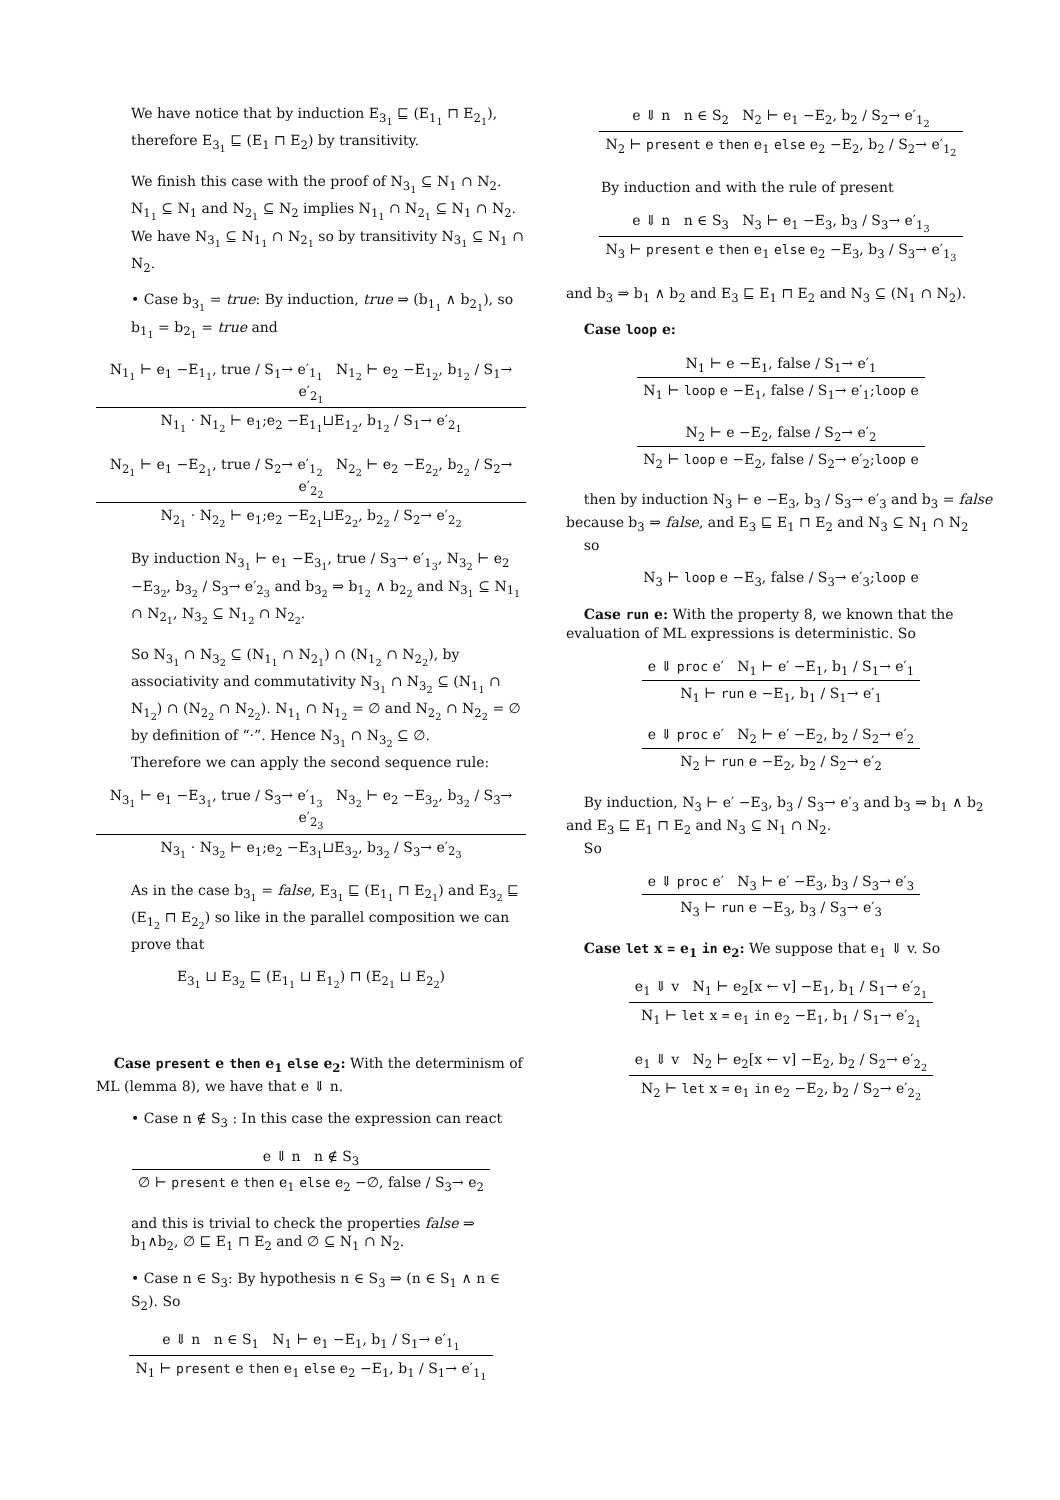We have notice that by induction E<sub>3<sub>1</sub></sub> ⊑ (E<sub>1<sub>1</sub></sub> ⊓ E<sub>2<sub>1</sub></sub>), therefore E<sub>3<sub>1</sub></sub> ⊑ (E<sub>1</sub> ⊓ E<sub>2</sub>) by transitivity.
We finish this case with the proof of N<sub>3<sub>1</sub></sub> ⊆ N<sub>1</sub> ∩ N<sub>2</sub>. N<sub>1<sub>1</sub></sub> ⊆ N<sub>1</sub> and N<sub>2<sub>1</sub></sub> ⊆ N<sub>2</sub> implies N<sub>1<sub>1</sub></sub> ∩ N<sub>2<sub>1</sub></sub> ⊆ N<sub>1</sub> ∩ N<sub>2</sub>. We have N<sub>3<sub>1</sub></sub> ⊆ N<sub>1<sub>1</sub></sub> ∩ N<sub>2<sub>1</sub></sub> so by transitivity N<sub>3<sub>1</sub></sub> ⊆ N<sub>1</sub> ∩ N<sub>2</sub>.
• Case b<sub>3<sub>1</sub></sub> = true: By induction, true ⇒ (b<sub>1<sub>1</sub></sub> ∧ b<sub>2<sub>1</sub></sub>), so b<sub>1<sub>1</sub></sub> = b<sub>2<sub>1</sub></sub> = true and
| N<sub>1<sub>1</sub></sub> ⊢ e<sub>1</sub> −E<sub>1<sub>1</sub></sub>, true / S<sub>1</sub>→ e′<sub>1<sub>1</sub></sub> N<sub>1<sub>2</sub></sub> ⊢ e<sub>2</sub> −E<sub>1<sub>2</sub></sub>, b<sub>1<sub>2</sub></sub> / S<sub>1</sub>→ e′<sub>2<sub>1</sub></sub> |
| N<sub>1<sub>1</sub></sub> · N<sub>1<sub>2</sub></sub> ⊢ e<sub>1</sub>;e<sub>2</sub> −E<sub>1<sub>1</sub></sub>⊔E<sub>1<sub>2</sub></sub>, b<sub>1<sub>2</sub></sub> / S<sub>1</sub>→ e′<sub>2<sub>1</sub></sub> |
| N<sub>2<sub>1</sub></sub> ⊢ e<sub>1</sub> −E<sub>2<sub>1</sub></sub>, true / S<sub>2</sub>→ e′<sub>1<sub>2</sub></sub> N<sub>2<sub>2</sub></sub> ⊢ e<sub>2</sub> −E<sub>2<sub>2</sub></sub>, b<sub>2<sub>2</sub></sub> / S<sub>2</sub>→ e′<sub>2<sub>2</sub></sub> |
| N<sub>2<sub>1</sub></sub> · N<sub>2<sub>2</sub></sub> ⊢ e<sub>1</sub>;e<sub>2</sub> −E<sub>2<sub>1</sub></sub>⊔E<sub>2<sub>2</sub></sub>, b<sub>2<sub>2</sub></sub> / S<sub>2</sub>→ e′<sub>2<sub>2</sub></sub> |
By induction N<sub>3<sub>1</sub></sub> ⊢ e<sub>1</sub> −E<sub>3<sub>1</sub></sub>, true / S<sub>3</sub>→ e′<sub>1<sub>3</sub></sub>, N<sub>3<sub>2</sub></sub> ⊢ e<sub>2</sub> −E<sub>3<sub>2</sub></sub>, b<sub>3<sub>2</sub></sub> / S<sub>3</sub>→ e′<sub>2<sub>3</sub></sub> and b<sub>3<sub>2</sub></sub> ⇒ b<sub>1<sub>2</sub></sub> ∧ b<sub>2<sub>2</sub></sub> and N<sub>3<sub>1</sub></sub> ⊆ N<sub>1<sub>1</sub></sub> ∩ N<sub>2<sub>1</sub></sub>, N<sub>3<sub>2</sub></sub> ⊆ N<sub>1<sub>2</sub></sub> ∩ N<sub>2<sub>2</sub></sub>.
So N<sub>3<sub>1</sub></sub> ∩ N<sub>3<sub>2</sub></sub> ⊆ (N<sub>1<sub>1</sub></sub> ∩ N<sub>2<sub>1</sub></sub>) ∩ (N<sub>1<sub>2</sub></sub> ∩ N<sub>2<sub>2</sub></sub>), by associativity and commutativity N<sub>3<sub>1</sub></sub> ∩ N<sub>3<sub>2</sub></sub> ⊆ (N<sub>1<sub>1</sub></sub> ∩ N<sub>1<sub>2</sub></sub>) ∩ (N<sub>2<sub>2</sub></sub> ∩ N<sub>2<sub>2</sub></sub>). N<sub>1<sub>1</sub></sub> ∩ N<sub>1<sub>2</sub></sub> = ∅ and N<sub>2<sub>2</sub></sub> ∩ N<sub>2<sub>2</sub></sub> = ∅ by definition of “·”. Hence N<sub>3<sub>1</sub></sub> ∩ N<sub>3<sub>2</sub></sub> ⊆ ∅.
Therefore we can apply the second sequence rule:
| N<sub>3<sub>1</sub></sub> ⊢ e<sub>1</sub> −E<sub>3<sub>1</sub></sub>, true / S<sub>3</sub>→ e′<sub>1<sub>3</sub></sub> N<sub>3<sub>2</sub></sub> ⊢ e<sub>2</sub> −E<sub>3<sub>2</sub></sub>, b<sub>3<sub>2</sub></sub> / S<sub>3</sub>→ e′<sub>2<sub>3</sub></sub> |
| N<sub>3<sub>1</sub></sub> · N<sub>3<sub>2</sub></sub> ⊢ e<sub>1</sub>;e<sub>2</sub> −E<sub>3<sub>1</sub></sub>⊔E<sub>3<sub>2</sub></sub>, b<sub>3<sub>2</sub></sub> / S<sub>3</sub>→ e′<sub>2<sub>3</sub></sub> |
As in the case b<sub>3<sub>1</sub></sub> = false, E<sub>3<sub>1</sub></sub> ⊑ (E<sub>1<sub>1</sub></sub> ⊓ E<sub>2<sub>1</sub></sub>) and E<sub>3<sub>2</sub></sub> ⊑ (E<sub>1<sub>2</sub></sub> ⊓ E<sub>2<sub>2</sub></sub>) so like in the parallel composition we can prove that
E<sub>3<sub>1</sub></sub> ⊔ E<sub>3<sub>2</sub></sub> ⊑ (E<sub>1<sub>1</sub></sub> ⊔ E<sub>1<sub>2</sub></sub>) ⊓ (E<sub>2<sub>1</sub></sub> ⊔ E<sub>2<sub>2</sub></sub>)
Case present e then e<sub>1</sub> else e<sub>2</sub>: With the determinism of ML (lemma 8), we have that e ⇓ n.
• Case n ∉ S<sub>3</sub> : In this case the expression can react
| e ⇓ n n ∉ S<sub>3</sub> |
| ∅ ⊢ present e then e<sub>1</sub> else e<sub>2</sub> −∅, false / S<sub>3</sub>→ e<sub>2</sub> |
and this is trivial to check the properties false ⇒ b<sub>1</sub>∧b<sub>2</sub>, ∅ ⊑ E<sub>1</sub> ⊓ E<sub>2</sub> and ∅ ⊆ N<sub>1</sub> ∩ N<sub>2</sub>.
• Case n ∈ S<sub>3</sub>: By hypothesis n ∈ S<sub>3</sub> ⇒ (n ∈ S<sub>1</sub> ∧ n ∈ S<sub>2</sub>). So
| e ⇓ n n ∈ S<sub>1</sub> N<sub>1</sub> ⊢ e<sub>1</sub> −E<sub>1</sub>, b<sub>1</sub> / S<sub>1</sub>→ e′<sub>1<sub>1</sub></sub> |
| N<sub>1</sub> ⊢ present e then e<sub>1</sub> else e<sub>2</sub> −E<sub>1</sub>, b<sub>1</sub> / S<sub>1</sub>→ e′<sub>1<sub>1</sub></sub> |
| e ⇓ n n ∈ S<sub>2</sub> N<sub>2</sub> ⊢ e<sub>1</sub> −E<sub>2</sub>, b<sub>2</sub> / S<sub>2</sub>→ e′<sub>1<sub>2</sub></sub> |
| N<sub>2</sub> ⊢ present e then e<sub>1</sub> else e<sub>2</sub> −E<sub>2</sub>, b<sub>2</sub> / S<sub>2</sub>→ e′<sub>1<sub>2</sub></sub> |
By induction and with the rule of present
| e ⇓ n n ∈ S<sub>3</sub> N<sub>3</sub> ⊢ e<sub>1</sub> −E<sub>3</sub>, b<sub>3</sub> / S<sub>3</sub>→ e′<sub>1<sub>3</sub></sub> |
| N<sub>3</sub> ⊢ present e then e<sub>1</sub> else e<sub>2</sub> −E<sub>3</sub>, b<sub>3</sub> / S<sub>3</sub>→ e′<sub>1<sub>3</sub></sub> |
and b<sub>3</sub> ⇒ b<sub>1</sub> ∧ b<sub>2</sub> and E<sub>3</sub> ⊑ E<sub>1</sub> ⊓ E<sub>2</sub> and N<sub>3</sub> ⊆ (N<sub>1</sub> ∩ N<sub>2</sub>).
Case loop e:
| N<sub>1</sub> ⊢ e −E<sub>1</sub>, false / S<sub>1</sub>→ e′<sub>1</sub> |
| N<sub>1</sub> ⊢ loop e −E<sub>1</sub>, false / S<sub>1</sub>→ e′<sub>1</sub>; loop e |
| N<sub>2</sub> ⊢ e −E<sub>2</sub>, false / S<sub>2</sub>→ e′<sub>2</sub> |
| N<sub>2</sub> ⊢ loop e −E<sub>2</sub>, false / S<sub>2</sub>→ e′<sub>2</sub>; loop e |
then by induction N<sub>3</sub> ⊢ e −E<sub>3</sub>, b<sub>3</sub> / S<sub>3</sub>→ e′<sub>3</sub> and b<sub>3</sub> = false because b<sub>3</sub> ⇒ false, and E<sub>3</sub> ⊑ E<sub>1</sub> ⊓ E<sub>2</sub> and N<sub>3</sub> ⊆ N<sub>1</sub> ∩ N<sub>2</sub>
so
N<sub>3</sub> ⊢ loop e −E<sub>3</sub>, false / S<sub>3</sub>→ e′<sub>3</sub>;loop e
Case run e: With the property 8, we known that the evaluation of ML expressions is deterministic. So
| e ⇓ proc e′ N<sub>1</sub> ⊢ e′ −E<sub>1</sub>, b<sub>1</sub> / S<sub>1</sub>→ e′<sub>1</sub> |
| N<sub>1</sub> ⊢ run e −E<sub>1</sub>, b<sub>1</sub> / S<sub>1</sub>→ e′<sub>1</sub> |
| e ⇓ proc e′ N<sub>2</sub> ⊢ e′ −E<sub>2</sub>, b<sub>2</sub> / S<sub>2</sub>→ e′<sub>2</sub> |
| N<sub>2</sub> ⊢ run e −E<sub>2</sub>, b<sub>2</sub> / S<sub>2</sub>→ e′<sub>2</sub> |
By induction, N<sub>3</sub> ⊢ e′ −E<sub>3</sub>, b<sub>3</sub> / S<sub>3</sub>→ e′<sub>3</sub> and b<sub>3</sub> ⇒ b<sub>1</sub> ∧ b<sub>2</sub> and E<sub>3</sub> ⊑ E<sub>1</sub> ⊓ E<sub>2</sub> and N<sub>3</sub> ⊆ N<sub>1</sub> ∩ N<sub>2</sub>.
So
| e ⇓ proc e′ N<sub>3</sub> ⊢ e′ −E<sub>3</sub>, b<sub>3</sub> / S<sub>3</sub>→ e′<sub>3</sub> |
| N<sub>3</sub> ⊢ run e −E<sub>3</sub>, b<sub>3</sub> / S<sub>3</sub>→ e′<sub>3</sub> |
Case let x = e<sub>1</sub> in e<sub>2</sub>: We suppose that e<sub>1</sub> ⇓ v. So
| e<sub>1</sub> ⇓ v N<sub>1</sub> ⊢ e<sub>2</sub>[x ← v] −E<sub>1</sub>, b<sub>1</sub> / S<sub>1</sub>→ e′<sub>2<sub>1</sub></sub> |
| N<sub>1</sub> ⊢ let x = e<sub>1</sub> in e<sub>2</sub> −E<sub>1</sub>, b<sub>1</sub> / S<sub>1</sub>→ e′<sub>2<sub>1</sub></sub> |
| e<sub>1</sub> ⇓ v N<sub>2</sub> ⊢ e<sub>2</sub>[x ← v] −E<sub>2</sub>, b<sub>2</sub> / S<sub>2</sub>→ e′<sub>2<sub>2</sub></sub> |
| N<sub>2</sub> ⊢ let x = e<sub>1</sub> in e<sub>2</sub> −E<sub>2</sub>, b<sub>2</sub> / S<sub>2</sub>→ e′<sub>2<sub>2</sub></sub> |